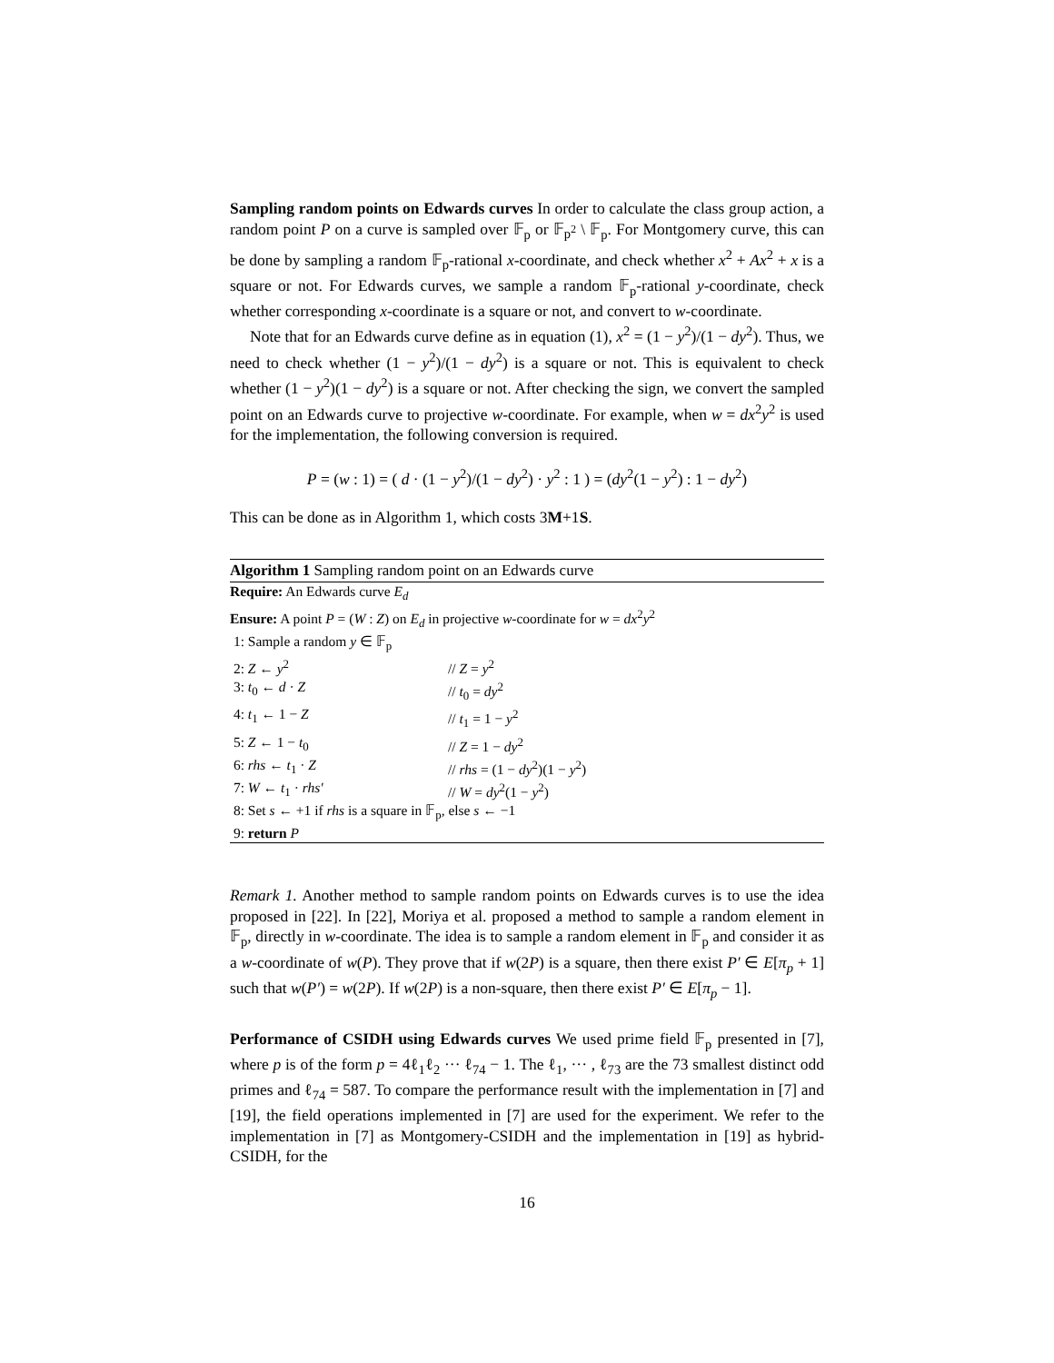Sampling random points on Edwards curves In order to calculate the class group action, a random point P on a curve is sampled over 𝔽<sub>p</sub> or 𝔽<sub>p<sup>2</sup></sub> \ 𝔽<sub>p</sub>. For Montgomery curve, this can be done by sampling a random 𝔽<sub>p</sub>-rational x-coordinate, and check whether x<sup>2</sup> + Ax<sup>2</sup> + x is a square or not. For Edwards curves, we sample a random 𝔽<sub>p</sub>-rational y-coordinate, check whether corresponding x-coordinate is a square or not, and convert to w-coordinate.
Note that for an Edwards curve define as in equation (1), x<sup>2</sup> = (1 − y<sup>2</sup>)/(1 − dy<sup>2</sup>). Thus, we need to check whether (1 − y<sup>2</sup>)/(1 − dy<sup>2</sup>) is a square or not. This is equivalent to check whether (1 − y<sup>2</sup>)(1 − dy<sup>2</sup>) is a square or not. After checking the sign, we convert the sampled point on an Edwards curve to projective w-coordinate. For example, when w = dx<sup>2</sup>y<sup>2</sup> is used for the implementation, the following conversion is required.
P = (w : 1) = ( d · (1 − y<sup>2</sup>)/(1 − dy<sup>2</sup>) · y<sup>2</sup> : 1 ) = (dy<sup>2</sup>(1 − y<sup>2</sup>) : 1 − dy<sup>2</sup>)
This can be done as in Algorithm 1, which costs 3M+1S.
Algorithm 1 Sampling random point on an Edwards curve
| Require: An Edwards curve E<sub>d</sub> | |
| Ensure: A point P = ( W : Z ) on E<sub>d</sub> in projective w -coordinate for w = dx<sup>2</sup> y<sup>2</sup> | |
| 1: Sample a random y ∈ 𝔽<sub>p</sub> | |
| 2: Z ← y<sup>2</sup> | // Z = y<sup>2</sup> |
| 3: t<sub>0</sub> ← d · Z | // t<sub>0</sub> = dy<sup>2</sup> |
| 4: t<sub>1</sub> ← 1 − Z | // t<sub>1</sub> = 1 − y<sup>2</sup> |
| 5: Z ← 1 − t<sub>0</sub> | // Z = 1 − dy<sup>2</sup> |
| 6: rhs ← t<sub>1</sub> · Z | // rhs = (1 − dy<sup>2</sup>)(1 − y<sup>2</sup>) |
| 7: W ← t<sub>1</sub> · rhs′ | // W = dy<sup>2</sup>(1 − y<sup>2</sup>) |
| 8: Set s ← +1 if rhs is a square in 𝔽<sub>p</sub>, else s ← −1 | |
| 9: return P | |
Remark 1. Another method to sample random points on Edwards curves is to use the idea proposed in [22]. In [22], Moriya et al. proposed a method to sample a random element in 𝔽<sub>p</sub>, directly in w-coordinate. The idea is to sample a random element in 𝔽<sub>p</sub> and consider it as a w-coordinate of w(P). They prove that if w(2P) is a square, then there exist P′ ∈ E[π<sub>p</sub> + 1] such that w(P′) = w(2P). If w(2P) is a non-square, then there exist P′ ∈ E[π<sub>p</sub> − 1].
Performance of CSIDH using Edwards curves We used prime field 𝔽<sub>p</sub> presented in [7], where p is of the form p = 4ℓ<sub>1</sub>ℓ<sub>2</sub> ··· ℓ<sub>74</sub> − 1. The ℓ<sub>1</sub>, ··· , ℓ<sub>73</sub> are the 73 smallest distinct odd primes and ℓ<sub>74</sub> = 587. To compare the performance result with the implementation in [7] and [19], the field operations implemented in [7] are used for the experiment. We refer to the implementation in [7] as Montgomery-CSIDH and the implementation in [19] as hybrid-CSIDH, for the
16